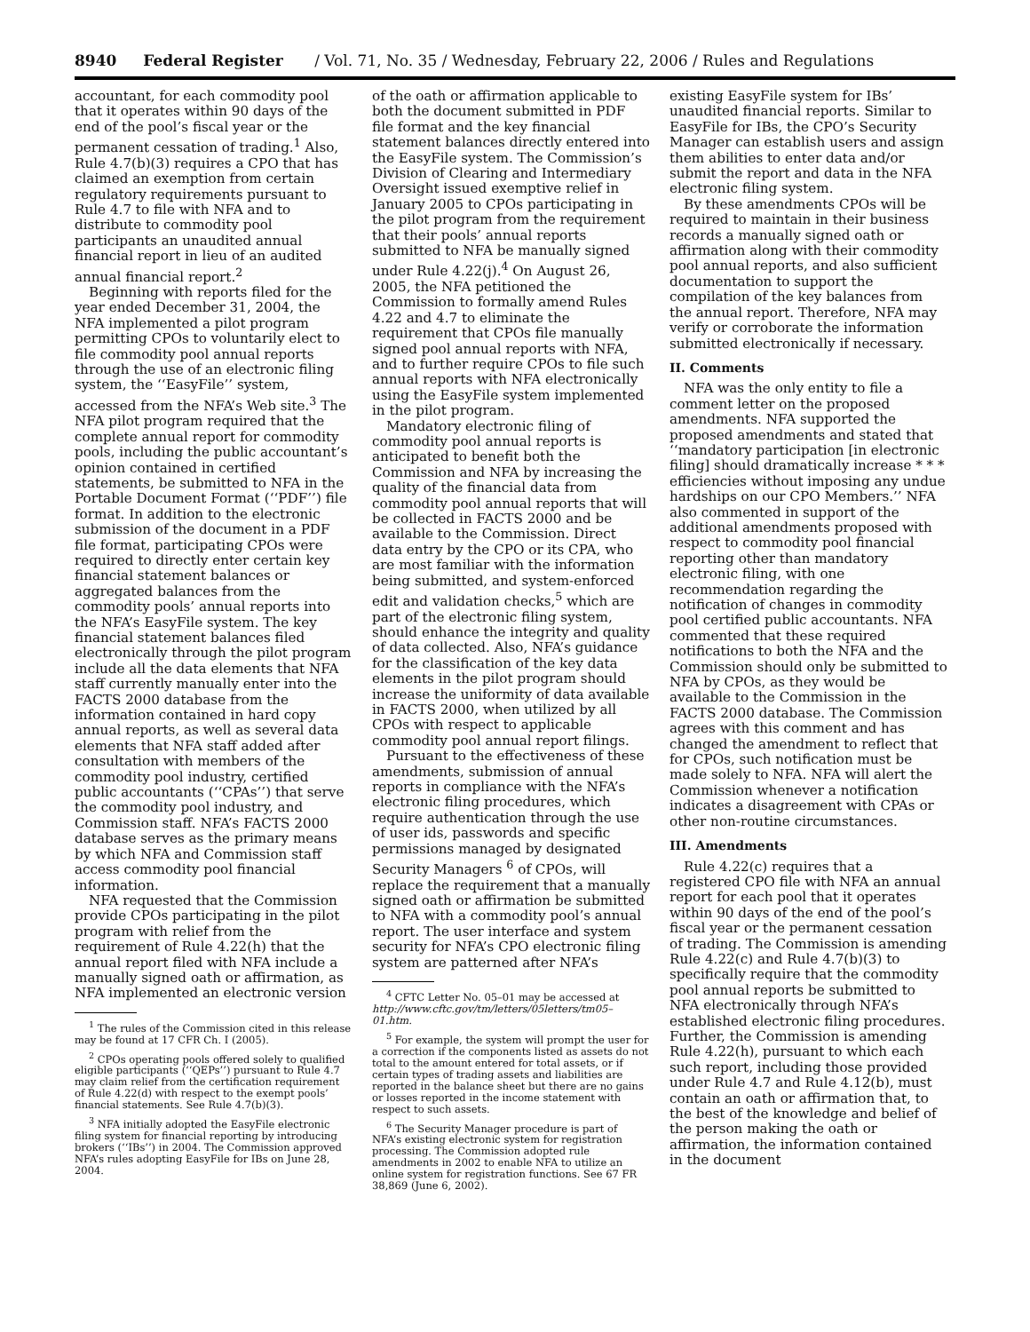8940 Federal Register / Vol. 71, No. 35 / Wednesday, February 22, 2006 / Rules and Regulations
accountant, for each commodity pool that it operates within 90 days of the end of the pool’s fiscal year or the permanent cessation of trading.<sup>1</sup> Also, Rule 4.7(b)(3) requires a CPO that has claimed an exemption from certain regulatory requirements pursuant to Rule 4.7 to file with NFA and to distribute to commodity pool participants an unaudited annual financial report in lieu of an audited annual financial report.<sup>2</sup>
Beginning with reports filed for the year ended December 31, 2004, the NFA implemented a pilot program permitting CPOs to voluntarily elect to file commodity pool annual reports through the use of an electronic filing system, the ‘‘EasyFile’’ system, accessed from the NFA’s Web site.<sup>3</sup> The NFA pilot program required that the complete annual report for commodity pools, including the public accountant’s opinion contained in certified statements, be submitted to NFA in the Portable Document Format (‘‘PDF’’) file format. In addition to the electronic submission of the document in a PDF file format, participating CPOs were required to directly enter certain key financial statement balances or aggregated balances from the commodity pools’ annual reports into the NFA’s EasyFile system. The key financial statement balances filed electronically through the pilot program include all the data elements that NFA staff currently manually enter into the FACTS 2000 database from the information contained in hard copy annual reports, as well as several data elements that NFA staff added after consultation with members of the commodity pool industry, certified public accountants (‘‘CPAs’’) that serve the commodity pool industry, and Commission staff. NFA’s FACTS 2000 database serves as the primary means by which NFA and Commission staff access commodity pool financial information.
NFA requested that the Commission provide CPOs participating in the pilot program with relief from the requirement of Rule 4.22(h) that the annual report filed with NFA include a manually signed oath or affirmation, as NFA implemented an electronic version
<sup>1</sup> The rules of the Commission cited in this release may be found at 17 CFR Ch. I (2005).
<sup>2</sup> CPOs operating pools offered solely to qualified eligible participants (‘‘QEPs’’) pursuant to Rule 4.7 may claim relief from the certification requirement of Rule 4.22(d) with respect to the exempt pools’ financial statements. See Rule 4.7(b)(3).
<sup>3</sup> NFA initially adopted the EasyFile electronic filing system for financial reporting by introducing brokers (‘‘IBs’’) in 2004. The Commission approved NFA’s rules adopting EasyFile for IBs on June 28, 2004.
of the oath or affirmation applicable to both the document submitted in PDF file format and the key financial statement balances directly entered into the EasyFile system. The Commission’s Division of Clearing and Intermediary Oversight issued exemptive relief in January 2005 to CPOs participating in the pilot program from the requirement that their pools’ annual reports submitted to NFA be manually signed under Rule 4.22(j).<sup>4</sup> On August 26, 2005, the NFA petitioned the Commission to formally amend Rules 4.22 and 4.7 to eliminate the requirement that CPOs file manually signed pool annual reports with NFA, and to further require CPOs to file such annual reports with NFA electronically using the EasyFile system implemented in the pilot program.
Mandatory electronic filing of commodity pool annual reports is anticipated to benefit both the Commission and NFA by increasing the quality of the financial data from commodity pool annual reports that will be collected in FACTS 2000 and be available to the Commission. Direct data entry by the CPO or its CPA, who are most familiar with the information being submitted, and system-enforced edit and validation checks,<sup>5</sup> which are part of the electronic filing system, should enhance the integrity and quality of data collected. Also, NFA’s guidance for the classification of the key data elements in the pilot program should increase the uniformity of data available in FACTS 2000, when utilized by all CPOs with respect to applicable commodity pool annual report filings.
Pursuant to the effectiveness of these amendments, submission of annual reports in compliance with the NFA’s electronic filing procedures, which require authentication through the use of user ids, passwords and specific permissions managed by designated Security Managers <sup>6</sup> of CPOs, will replace the requirement that a manually signed oath or affirmation be submitted to NFA with a commodity pool’s annual report. The user interface and system security for NFA’s CPO electronic filing system are patterned after NFA’s
<sup>4</sup> CFTC Letter No. 05–01 may be accessed at http://www.cftc.gov/tm/letters/05letters/tm05–01.htm.
<sup>5</sup> For example, the system will prompt the user for a correction if the components listed as assets do not total to the amount entered for total assets, or if certain types of trading assets and liabilities are reported in the balance sheet but there are no gains or losses reported in the income statement with respect to such assets.
<sup>6</sup> The Security Manager procedure is part of NFA’s existing electronic system for registration processing. The Commission adopted rule amendments in 2002 to enable NFA to utilize an online system for registration functions. See 67 FR 38,869 (June 6, 2002).
existing EasyFile system for IBs’ unaudited financial reports. Similar to EasyFile for IBs, the CPO’s Security Manager can establish users and assign them abilities to enter data and/or submit the report and data in the NFA electronic filing system.
By these amendments CPOs will be required to maintain in their business records a manually signed oath or affirmation along with their commodity pool annual reports, and also sufficient documentation to support the compilation of the key balances from the annual report. Therefore, NFA may verify or corroborate the information submitted electronically if necessary.
II. Comments
NFA was the only entity to file a comment letter on the proposed amendments. NFA supported the proposed amendments and stated that ‘‘mandatory participation [in electronic filing] should dramatically increase * * * efficiencies without imposing any undue hardships on our CPO Members.’’ NFA also commented in support of the additional amendments proposed with respect to commodity pool financial reporting other than mandatory electronic filing, with one recommendation regarding the notification of changes in commodity pool certified public accountants. NFA commented that these required notifications to both the NFA and the Commission should only be submitted to NFA by CPOs, as they would be available to the Commission in the FACTS 2000 database. The Commission agrees with this comment and has changed the amendment to reflect that for CPOs, such notification must be made solely to NFA. NFA will alert the Commission whenever a notification indicates a disagreement with CPAs or other non-routine circumstances.
III. Amendments
Rule 4.22(c) requires that a registered CPO file with NFA an annual report for each pool that it operates within 90 days of the end of the pool’s fiscal year or the permanent cessation of trading. The Commission is amending Rule 4.22(c) and Rule 4.7(b)(3) to specifically require that the commodity pool annual reports be submitted to NFA electronically through NFA’s established electronic filing procedures. Further, the Commission is amending Rule 4.22(h), pursuant to which each such report, including those provided under Rule 4.7 and Rule 4.12(b), must contain an oath or affirmation that, to the best of the knowledge and belief of the person making the oath or affirmation, the information contained in the document